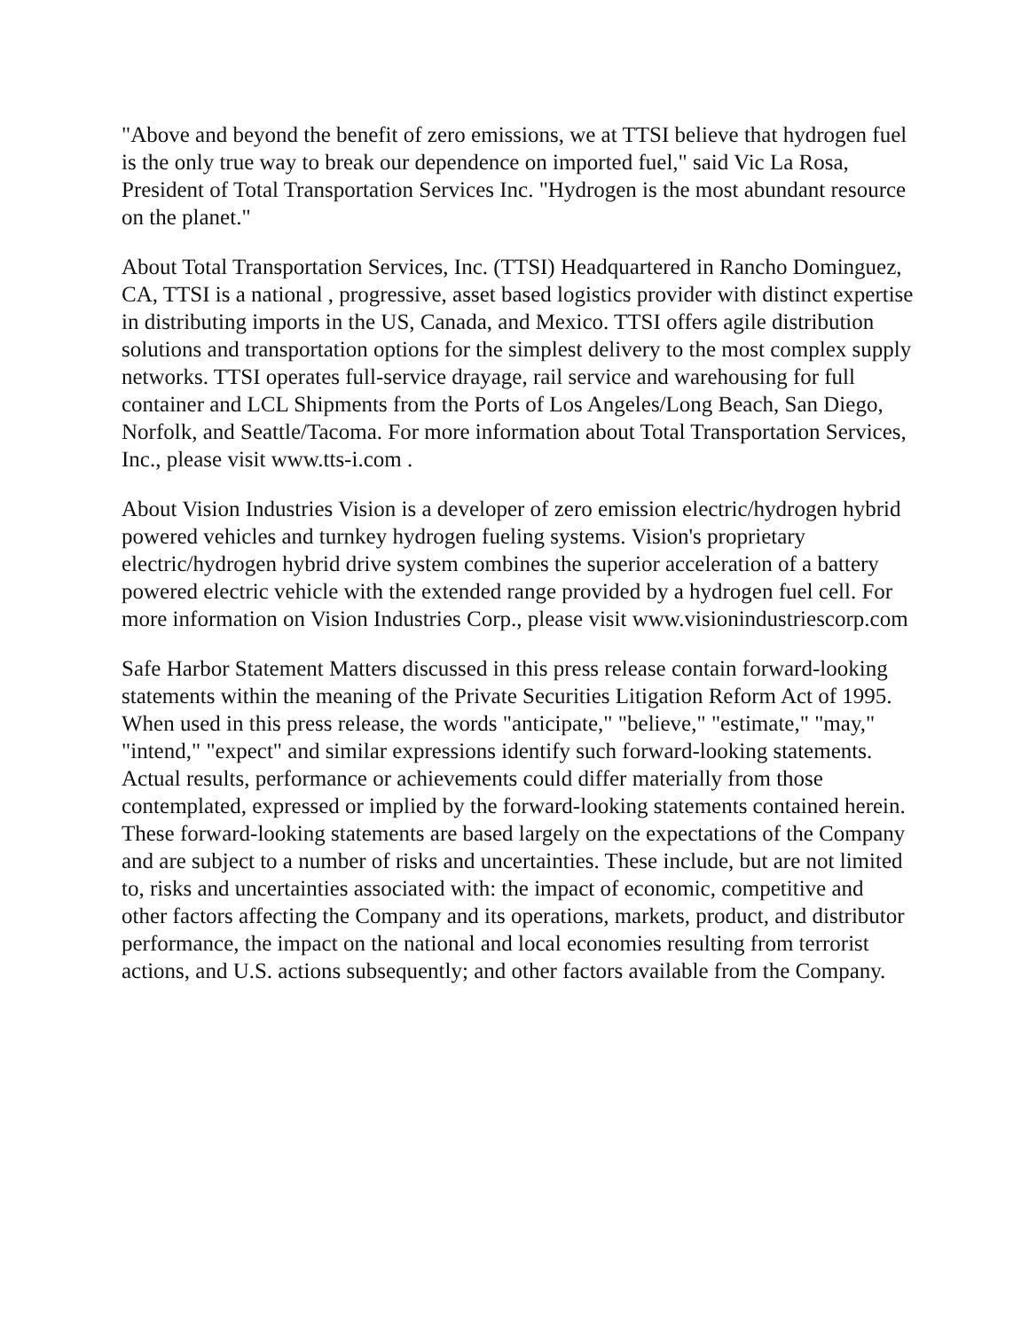"Above and beyond the benefit of zero emissions, we at TTSI believe that hydrogen fuel is the only true way to break our dependence on imported fuel," said Vic La Rosa, President of Total Transportation Services Inc. "Hydrogen is the most abundant resource on the planet."
About Total Transportation Services, Inc. (TTSI) Headquartered in Rancho Dominguez, CA, TTSI is a national , progressive, asset based logistics provider with distinct expertise in distributing imports in the US, Canada, and Mexico. TTSI offers agile distribution solutions and transportation options for the simplest delivery to the most complex supply networks. TTSI operates full-service drayage, rail service and warehousing for full container and LCL Shipments from the Ports of Los Angeles/Long Beach, San Diego, Norfolk, and Seattle/Tacoma. For more information about Total Transportation Services, Inc., please visit www.tts-i.com .
About Vision Industries Vision is a developer of zero emission electric/hydrogen hybrid powered vehicles and turnkey hydrogen fueling systems. Vision's proprietary electric/hydrogen hybrid drive system combines the superior acceleration of a battery powered electric vehicle with the extended range provided by a hydrogen fuel cell. For more information on Vision Industries Corp., please visit www.visionindustriescorp.com
Safe Harbor Statement Matters discussed in this press release contain forward-looking statements within the meaning of the Private Securities Litigation Reform Act of 1995. When used in this press release, the words "anticipate," "believe," "estimate," "may," "intend," "expect" and similar expressions identify such forward-looking statements. Actual results, performance or achievements could differ materially from those contemplated, expressed or implied by the forward-looking statements contained herein. These forward-looking statements are based largely on the expectations of the Company and are subject to a number of risks and uncertainties. These include, but are not limited to, risks and uncertainties associated with: the impact of economic, competitive and other factors affecting the Company and its operations, markets, product, and distributor performance, the impact on the national and local economies resulting from terrorist actions, and U.S. actions subsequently; and other factors available from the Company.